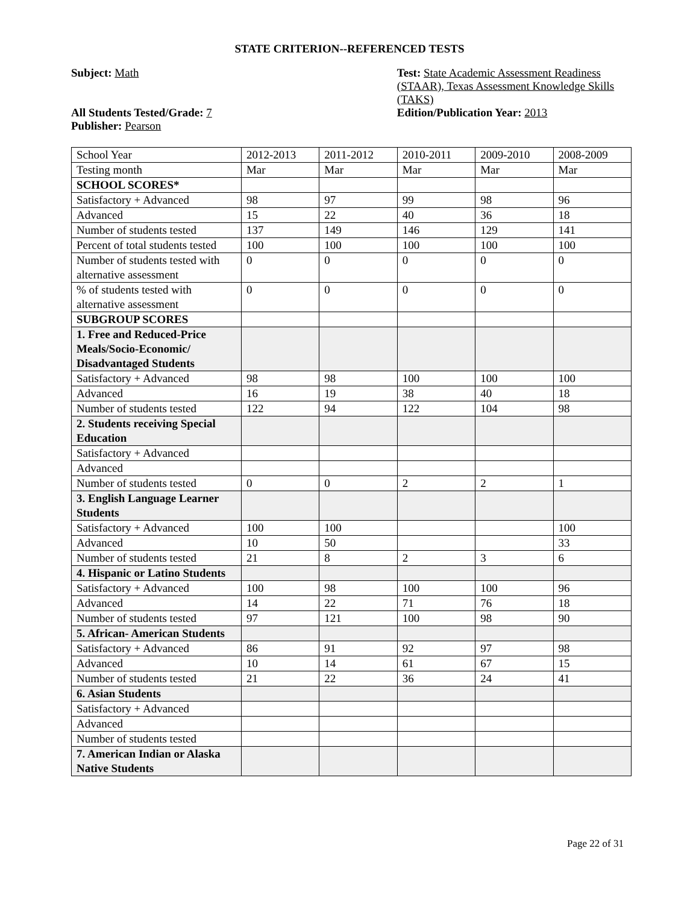STATE CRITERION--REFERENCED TESTS
Subject: Math
All Students Tested/Grade: 7
Publisher: Pearson
Test: State Academic Assessment Readiness (STAAR), Texas Assessment Knowledge Skills (TAKS)
Edition/Publication Year: 2013
| School Year | 2012-2013 | 2011-2012 | 2010-2011 | 2009-2010 | 2008-2009 |
| Testing month | Mar | Mar | Mar | Mar | Mar |
| SCHOOL SCORES* | | | | | |
| Satisfactory + Advanced | 98 | 97 | 99 | 98 | 96 |
| Advanced | 15 | 22 | 40 | 36 | 18 |
| Number of students tested | 137 | 149 | 146 | 129 | 141 |
| Percent of total students tested | 100 | 100 | 100 | 100 | 100 |
| Number of students tested with alternative assessment | 0 | 0 | 0 | 0 | 0 |
| % of students tested with alternative assessment | 0 | 0 | 0 | 0 | 0 |
| SUBGROUP SCORES | | | | | |
| 1. Free and Reduced-Price Meals/Socio-Economic/ Disadvantaged Students | | | | | |
| Satisfactory + Advanced | 98 | 98 | 100 | 100 | 100 |
| Advanced | 16 | 19 | 38 | 40 | 18 |
| Number of students tested | 122 | 94 | 122 | 104 | 98 |
| 2. Students receiving Special Education | | | | | |
| Satisfactory + Advanced | | | | | |
| Advanced | | | | | |
| Number of students tested | 0 | 0 | 2 | 2 | 1 |
| 3. English Language Learner Students | | | | | |
| Satisfactory + Advanced | 100 | 100 | | | 100 |
| Advanced | 10 | 50 | | | 33 |
| Number of students tested | 21 | 8 | 2 | 3 | 6 |
| 4. Hispanic or Latino Students | | | | | |
| Satisfactory + Advanced | 100 | 98 | 100 | 100 | 96 |
| Advanced | 14 | 22 | 71 | 76 | 18 |
| Number of students tested | 97 | 121 | 100 | 98 | 90 |
| 5. African- American Students | | | | | |
| Satisfactory + Advanced | 86 | 91 | 92 | 97 | 98 |
| Advanced | 10 | 14 | 61 | 67 | 15 |
| Number of students tested | 21 | 22 | 36 | 24 | 41 |
| 6. Asian Students | | | | | |
| Satisfactory + Advanced | | | | | |
| Advanced | | | | | |
| Number of students tested | | | | | |
| 7. American Indian or Alaska Native Students | | | | | |
Page 22 of 31